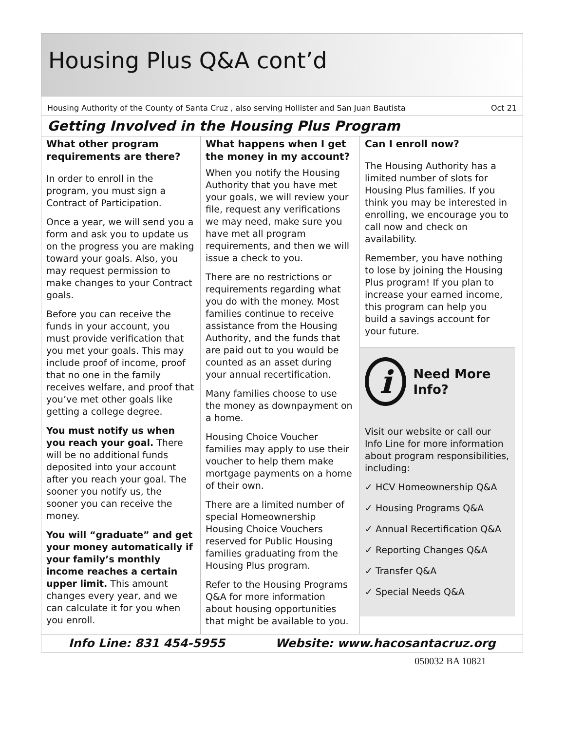Housing Plus Q&A cont’d
Housing Authority of the County of Santa Cruz , also serving Hollister and San Juan Bautista Oct 21
Getting Involved in the Housing Plus Program
What other program requirements are there?
In order to enroll in the program, you must sign a Contract of Participation.
Once a year, we will send you a form and ask you to update us on the progress you are making toward your goals. Also, you may request permission to make changes to your Contract goals.
Before you can receive the funds in your account, you must provide verification that you met your goals. This may include proof of income, proof that no one in the family receives welfare, and proof that you’ve met other goals like getting a college degree.
You must notify us when you reach your goal. There will be no additional funds deposited into your account after you reach your goal. The sooner you notify us, the sooner you can receive the money.
You will “graduate” and get your money automatically if your family’s monthly income reaches a certain upper limit. This amount changes every year, and we can calculate it for you when you enroll.
What happens when I get the money in my account?
When you notify the Housing Authority that you have met your goals, we will review your file, request any verifications we may need, make sure you have met all program requirements, and then we will issue a check to you.
There are no restrictions or requirements regarding what you do with the money. Most families continue to receive assistance from the Housing Authority, and the funds that are paid out to you would be counted as an asset during your annual recertification.
Many families choose to use the money as downpayment on a home.
Housing Choice Voucher families may apply to use their voucher to help them make mortgage payments on a home of their own.
There are a limited number of special Homeownership Housing Choice Vouchers reserved for Public Housing families graduating from the Housing Plus program.
Refer to the Housing Programs Q&A for more information about housing opportunities that might be available to you.
Can I enroll now?
The Housing Authority has a limited number of slots for Housing Plus families. If you think you may be interested in enrolling, we encourage you to call now and check on availability.
Remember, you have nothing to lose by joining the Housing Plus program! If you plan to increase your earned income, this program can help you build a savings account for your future.
i
Need More Info?
Visit our website or call our Info Line for more information about program responsibilities, including:
✓ HCV Homeownership Q&A
✓ Housing Programs Q&A
✓ Annual Recertification Q&A
✓ Reporting Changes Q&A
✓ Transfer Q&A
✓ Special Needs Q&A
Info Line: 831 454-5955 Website: www.hacosantacruz.org
050032 BA 10821